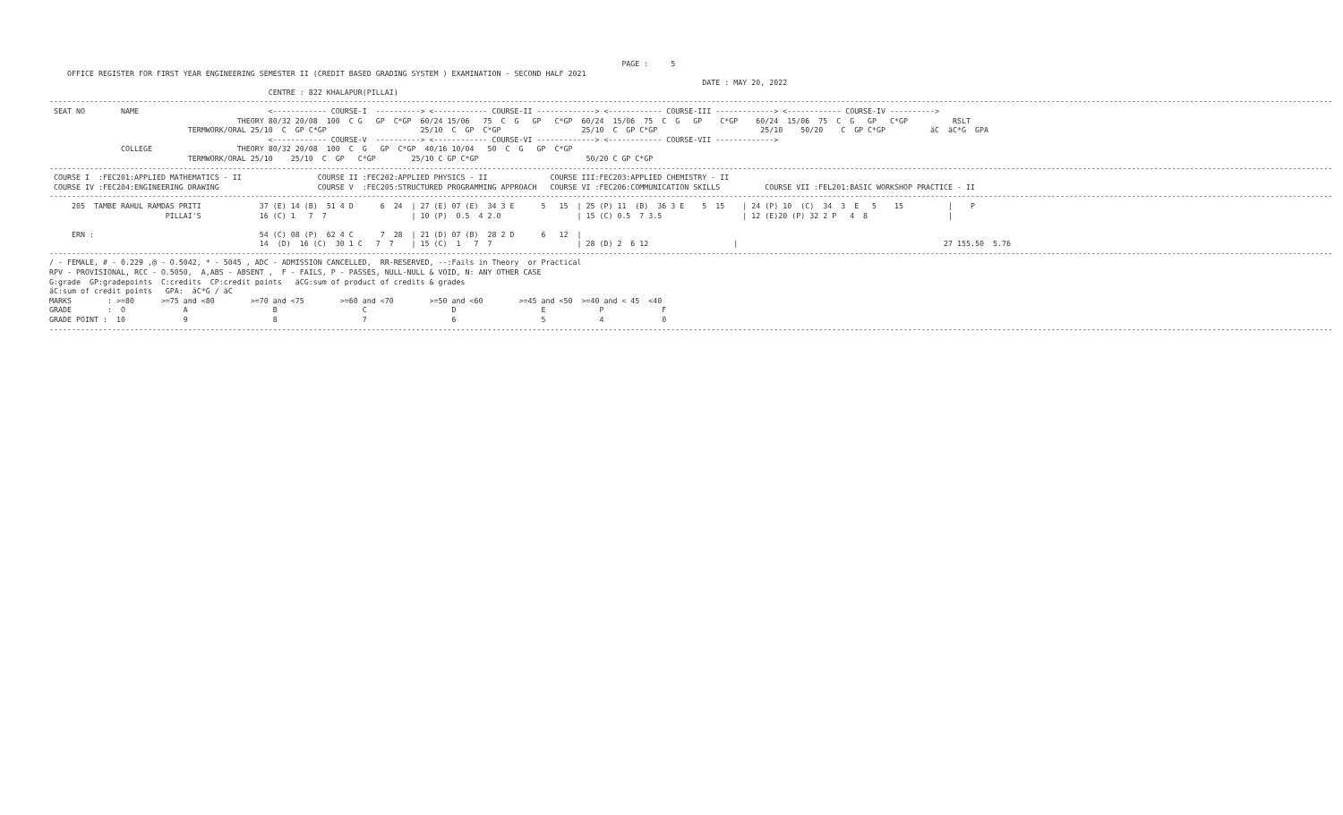PAGE :     5
    OFFICE REGISTER FOR FIRST YEAR ENGINEERING SEMESTER II (CREDIT BASED GRADING SYSTEM ) EXAMINATION - SECOND HALF 2021
                                                                                                                                                  DATE : MAY 20, 2022
                                                 CENTRE : 822 KHALAPUR(PILLAI)
-----------------------------------------------------------------------------------------------------------------------------------------------------------------------------------------------------------------------------------------------------------------------------------------------
 SEAT NO        NAME                             <------------ COURSE-I  ----------> <------------ COURSE-II -------------> <------------ COURSE-III -------------> <------------ COURSE-IV ---------->
                                          THEORY 80/32 20/08  100  C G   GP  C*GP  60/24 15/06   75  C  G   GP   C*GP  60/24  15/06  75  C  G   GP    C*GP    60/24  15/06  75  C  G   GP   C*GP          RSLT
                               TERMWORK/ORAL 25/10  C  GP C*GP                     25/10  C  GP  C*GP                  25/10  C  GP C*GP                       25/10    50/20    C  GP C*GP          äC  äC*G  GPA
                                                 <------------ COURSE-V  ----------> <------------ COURSE-VI -------------> <------------ COURSE-VII ------------->
                COLLEGE                   THEORY 80/32 20/08  100  C  G   GP  C*GP  40/16 10/04   50  C  G   GP  C*GP
                               TERMWORK/ORAL 25/10    25/10  C  GP   C*GP        25/10 C GP C*GP                        50/20 C GP C*GP
-----------------------------------------------------------------------------------------------------------------------------------------------------------------------------------------------------------------------------------------------------------------------------------------------
 COURSE I  :FEC201:APPLIED MATHEMATICS - II                 COURSE II :FEC202:APPLIED PHYSICS - II              COURSE III:FEC203:APPLIED CHEMISTRY - II
 COURSE IV :FEC204:ENGINEERING DRAWING                      COURSE V  :FEC205:STRUCTURED PROGRAMMING APPROACH   COURSE VI :FEC206:COMMUNICATION SKILLS          COURSE VII :FEL201:BASIC WORKSHOP PRACTICE - II
-----------------------------------------------------------------------------------------------------------------------------------------------------------------------------------------------------------------------------------------------------------------------------------------------
     205  TAMBE RAHUL RAMDAS PRITI             37 (E) 14 (B)  51 4 D      6  24  | 27 (E) 07 (E)  34 3 E      5   15  | 25 (P) 11  (B)  36 3 E    5  15    | 24 (P) 10  (C)  34  3  E   5    15          |    P
                          PILLAI'S             16 (C) 1   7  7                   | 10 (P)  0.5  4 2.0                 | 15 (C) 0.5  7 3.5                  | 12 (E)20 (P) 32 2 P   4  8                  |

     ERN :                                     54 (C) 08 (P)  62 4 C      7  28  | 21 (D) 07 (B)  28 2 D      6   12  |
                                               14  (D)  16 (C)  30 1 C   7  7    | 15 (C)  1   7  7                   | 28 (D) 2  6 12                   |                                              27 155.50  5.76
-----------------------------------------------------------------------------------------------------------------------------------------------------------------------------------------------------------------------------------------------------------------------------------------------
/ - FEMALE, # - 0.229 ,@ - O.5042, * - 5045 , ADC - ADMISSION CANCELLED,  RR-RESERVED, --:Fails in Theory  or Practical
RPV - PROVISIONAL, RCC - O.5050,  A,ABS - ABSENT ,  F - FAILS, P - PASSES, NULL-NULL & VOID, N: ANY OTHER CASE
G:grade  GP:gradepoints  C:credits  CP:credit points   äCG:sum of product of credits & grades
äC:sum of credit points   GPA:  äC*G / äC
MARKS        : >=80      >=75 and <80        >=70 and <75        >=60 and <70        >=50 and <60        >=45 and <50  >=40 and < 45  <40
GRADE        :  O             A                   B                   C                   D                   E            P             F
GRADE POINT :  10             9                   8                   7                   6                   5            4             0
-----------------------------------------------------------------------------------------------------------------------------------------------------------------------------------------------------------------------------------------------------------------------------------------------